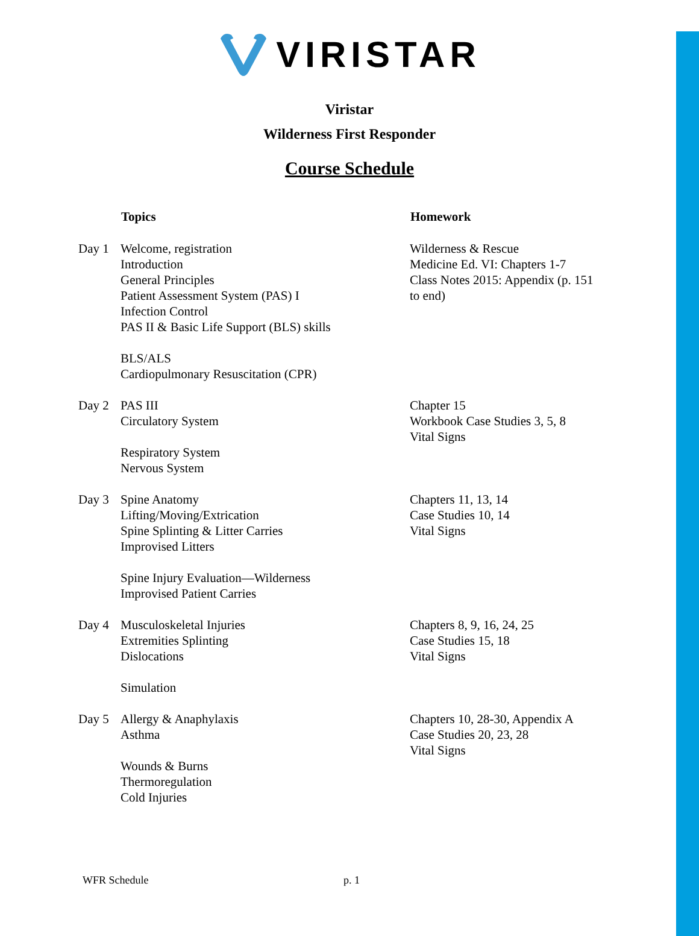VIRISTAR
Viristar
Wilderness First Responder
Course Schedule
| | Topics | Homework |
| --- | --- | --- |
| Day 1 | Welcome, registration Introduction General Principles Patient Assessment System (PAS) I Infection Control PAS II & Basic Life Support (BLS) skills BLS/ALS Cardiopulmonary Resuscitation (CPR) | Wilderness & Rescue Medicine Ed. VI: Chapters 1-7 Class Notes 2015: Appendix (p. 151 to end) |
| Day 2 | PAS III Circulatory System Respiratory System Nervous System | Chapter 15 Workbook Case Studies 3, 5, 8 Vital Signs |
| Day 3 | Spine Anatomy Lifting/Moving/Extrication Spine Splinting & Litter Carries Improvised Litters Spine Injury Evaluation—Wilderness Improvised Patient Carries | Chapters 11, 13, 14 Case Studies 10, 14 Vital Signs |
| Day 4 | Musculoskeletal Injuries Extremities Splinting Dislocations Simulation | Chapters 8, 9, 16, 24, 25 Case Studies 15, 18 Vital Signs |
| Day 5 | Allergy & Anaphylaxis Asthma Wounds & Burns Thermoregulation Cold Injuries | Chapters 10, 28-30, Appendix A Case Studies 20, 23, 28 Vital Signs |
WFR Schedule p. 1